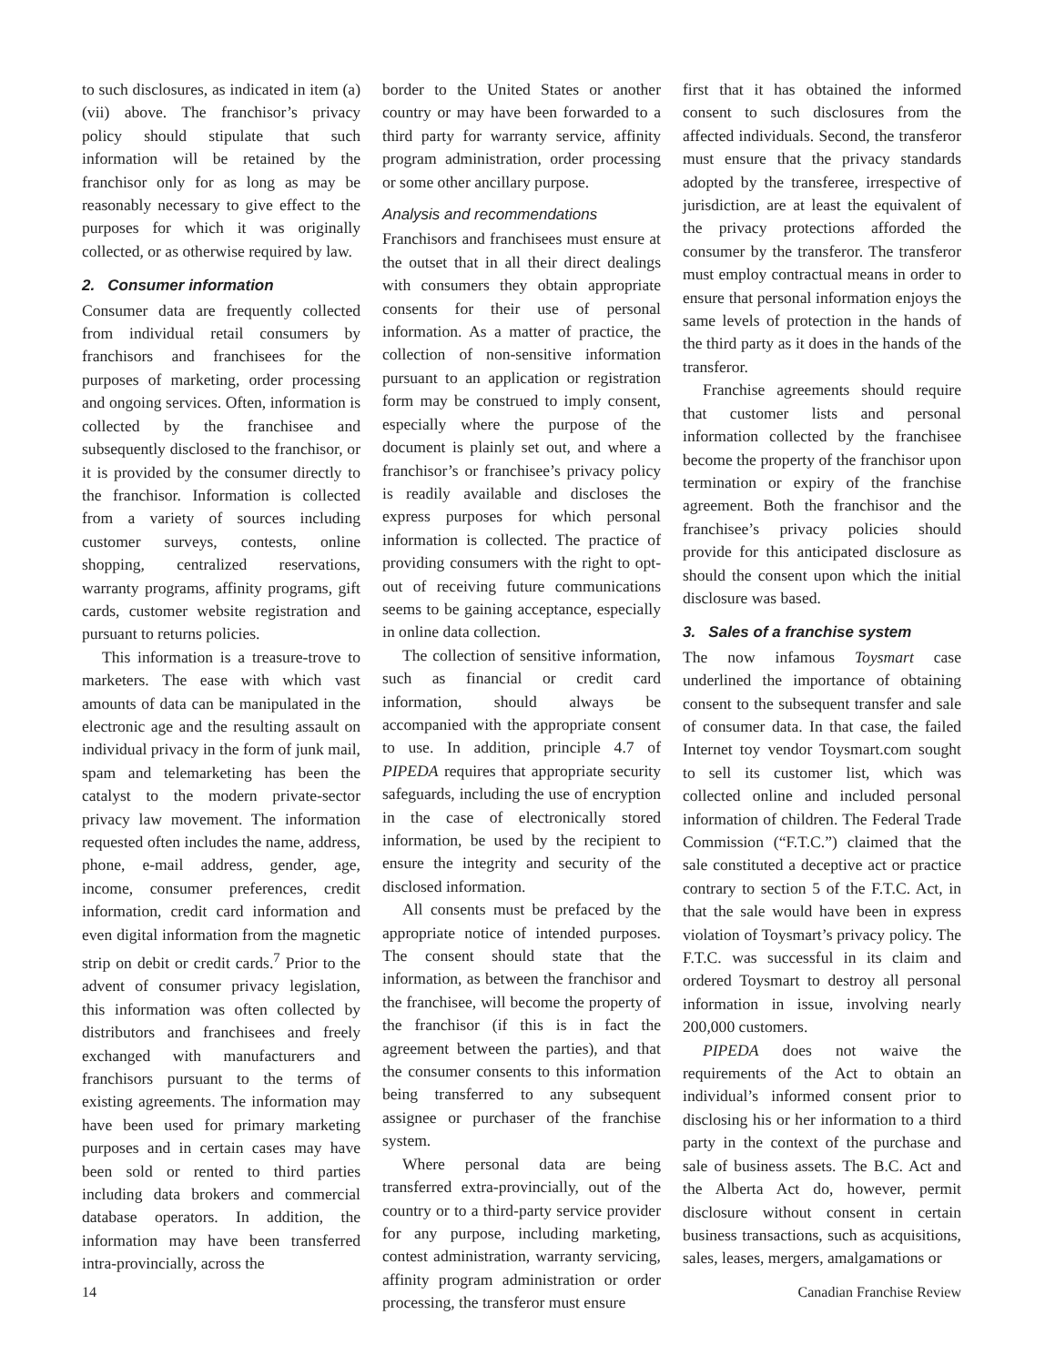to such disclosures, as indicated in item (a)(vii) above. The franchisor’s privacy policy should stipulate that such information will be retained by the franchisor only for as long as may be reasonably necessary to give effect to the purposes for which it was originally collected, or as otherwise required by law.
2. Consumer information
Consumer data are frequently collected from individual retail consumers by franchisors and franchisees for the purposes of marketing, order processing and ongoing services. Often, information is collected by the franchisee and subsequently disclosed to the franchisor, or it is provided by the consumer directly to the franchisor. Information is collected from a variety of sources including customer surveys, contests, online shopping, centralized reservations, warranty programs, affinity programs, gift cards, customer website registration and pursuant to returns policies.
This information is a treasure-trove to marketers. The ease with which vast amounts of data can be manipulated in the electronic age and the resulting assault on individual privacy in the form of junk mail, spam and telemarketing has been the catalyst to the modern private-sector privacy law movement. The information requested often includes the name, address, phone, e-mail address, gender, age, income, consumer preferences, credit information, credit card information and even digital information from the magnetic strip on debit or credit cards.<sup>7</sup> Prior to the advent of consumer privacy legislation, this information was often collected by distributors and franchisees and freely exchanged with manufacturers and franchisors pursuant to the terms of existing agreements. The information may have been used for primary marketing purposes and in certain cases may have been sold or rented to third parties including data brokers and commercial database operators. In addition, the information may have been transferred intra-provincially, across the
border to the United States or another country or may have been forwarded to a third party for warranty service, affinity program administration, order processing or some other ancillary purpose.
Analysis and recommendations
Franchisors and franchisees must ensure at the outset that in all their direct dealings with consumers they obtain appropriate consents for their use of personal information. As a matter of practice, the collection of non-sensitive information pursuant to an application or registration form may be construed to imply consent, especially where the purpose of the document is plainly set out, and where a franchisor’s or franchisee’s privacy policy is readily available and discloses the express purposes for which personal information is collected. The practice of providing consumers with the right to opt-out of receiving future communications seems to be gaining acceptance, especially in online data collection.
The collection of sensitive information, such as financial or credit card information, should always be accompanied with the appropriate consent to use. In addition, principle 4.7 of PIPEDA requires that appropriate security safeguards, including the use of encryption in the case of electronically stored information, be used by the recipient to ensure the integrity and security of the disclosed information.
All consents must be prefaced by the appropriate notice of intended purposes. The consent should state that the information, as between the franchisor and the franchisee, will become the property of the franchisor (if this is in fact the agreement between the parties), and that the consumer consents to this information being transferred to any subsequent assignee or purchaser of the franchise system.
Where personal data are being transferred extra-provincially, out of the country or to a third-party service provider for any purpose, including marketing, contest administration, warranty servicing, affinity program administration or order processing, the transferor must ensure
first that it has obtained the informed consent to such disclosures from the affected individuals. Second, the transferor must ensure that the privacy standards adopted by the transferee, irrespective of jurisdiction, are at least the equivalent of the privacy protections afforded the consumer by the transferor. The transferor must employ contractual means in order to ensure that personal information enjoys the same levels of protection in the hands of the third party as it does in the hands of the transferor.
Franchise agreements should require that customer lists and personal information collected by the franchisee become the property of the franchisor upon termination or expiry of the franchise agreement. Both the franchisor and the franchisee’s privacy policies should provide for this anticipated disclosure as should the consent upon which the initial disclosure was based.
3. Sales of a franchise system
The now infamous Toysmart case underlined the importance of obtaining consent to the subsequent transfer and sale of consumer data. In that case, the failed Internet toy vendor Toysmart.com sought to sell its customer list, which was collected online and included personal information of children. The Federal Trade Commission (“F.T.C.”) claimed that the sale constituted a deceptive act or practice contrary to section 5 of the F.T.C. Act, in that the sale would have been in express violation of Toysmart’s privacy policy. The F.T.C. was successful in its claim and ordered Toysmart to destroy all personal information in issue, involving nearly 200,000 customers.
PIPEDA does not waive the requirements of the Act to obtain an individual’s informed consent prior to disclosing his or her information to a third party in the context of the purchase and sale of business assets. The B.C. Act and the Alberta Act do, however, permit disclosure without consent in certain business transactions, such as acquisitions, sales, leases, mergers, amalgamations or
14 Canadian Franchise Review